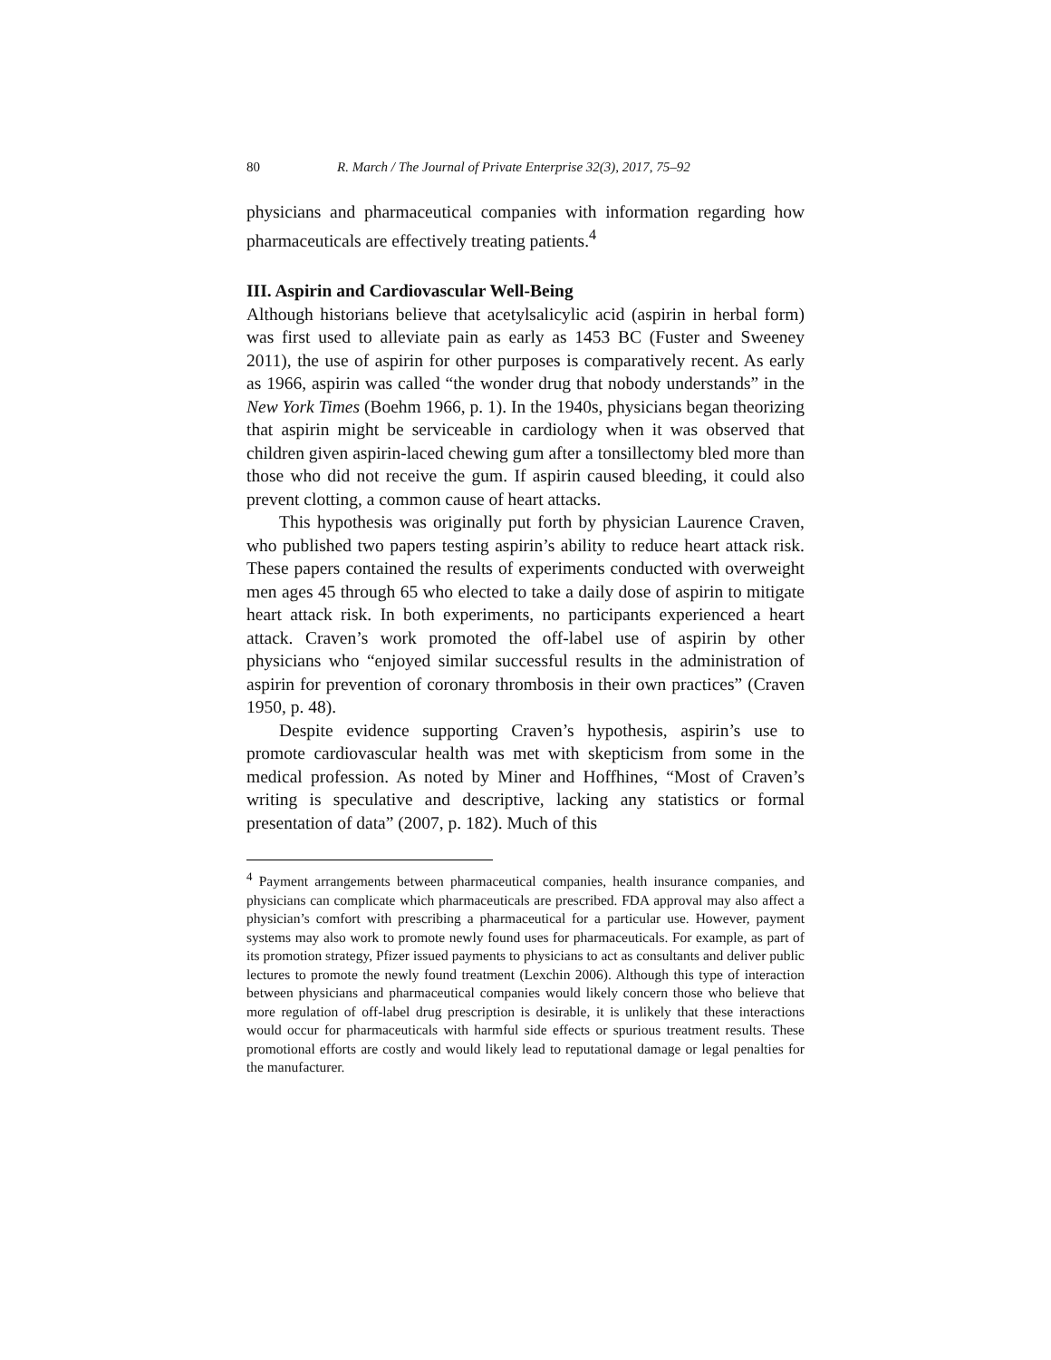80 R. March / The Journal of Private Enterprise 32(3), 2017, 75–92
physicians and pharmaceutical companies with information regarding how pharmaceuticals are effectively treating patients.<sup>4</sup>
III. Aspirin and Cardiovascular Well-Being
Although historians believe that acetylsalicylic acid (aspirin in herbal form) was first used to alleviate pain as early as 1453 BC (Fuster and Sweeney 2011), the use of aspirin for other purposes is comparatively recent. As early as 1966, aspirin was called “the wonder drug that nobody understands” in the New York Times (Boehm 1966, p. 1). In the 1940s, physicians began theorizing that aspirin might be serviceable in cardiology when it was observed that children given aspirin-laced chewing gum after a tonsillectomy bled more than those who did not receive the gum. If aspirin caused bleeding, it could also prevent clotting, a common cause of heart attacks.
This hypothesis was originally put forth by physician Laurence Craven, who published two papers testing aspirin’s ability to reduce heart attack risk. These papers contained the results of experiments conducted with overweight men ages 45 through 65 who elected to take a daily dose of aspirin to mitigate heart attack risk. In both experiments, no participants experienced a heart attack. Craven’s work promoted the off-label use of aspirin by other physicians who “enjoyed similar successful results in the administration of aspirin for prevention of coronary thrombosis in their own practices” (Craven 1950, p. 48).
Despite evidence supporting Craven’s hypothesis, aspirin’s use to promote cardiovascular health was met with skepticism from some in the medical profession. As noted by Miner and Hoffhines, “Most of Craven’s writing is speculative and descriptive, lacking any statistics or formal presentation of data” (2007, p. 182). Much of this
<sup>4</sup> Payment arrangements between pharmaceutical companies, health insurance companies, and physicians can complicate which pharmaceuticals are prescribed. FDA approval may also affect a physician’s comfort with prescribing a pharmaceutical for a particular use. However, payment systems may also work to promote newly found uses for pharmaceuticals. For example, as part of its promotion strategy, Pfizer issued payments to physicians to act as consultants and deliver public lectures to promote the newly found treatment (Lexchin 2006). Although this type of interaction between physicians and pharmaceutical companies would likely concern those who believe that more regulation of off-label drug prescription is desirable, it is unlikely that these interactions would occur for pharmaceuticals with harmful side effects or spurious treatment results. These promotional efforts are costly and would likely lead to reputational damage or legal penalties for the manufacturer.